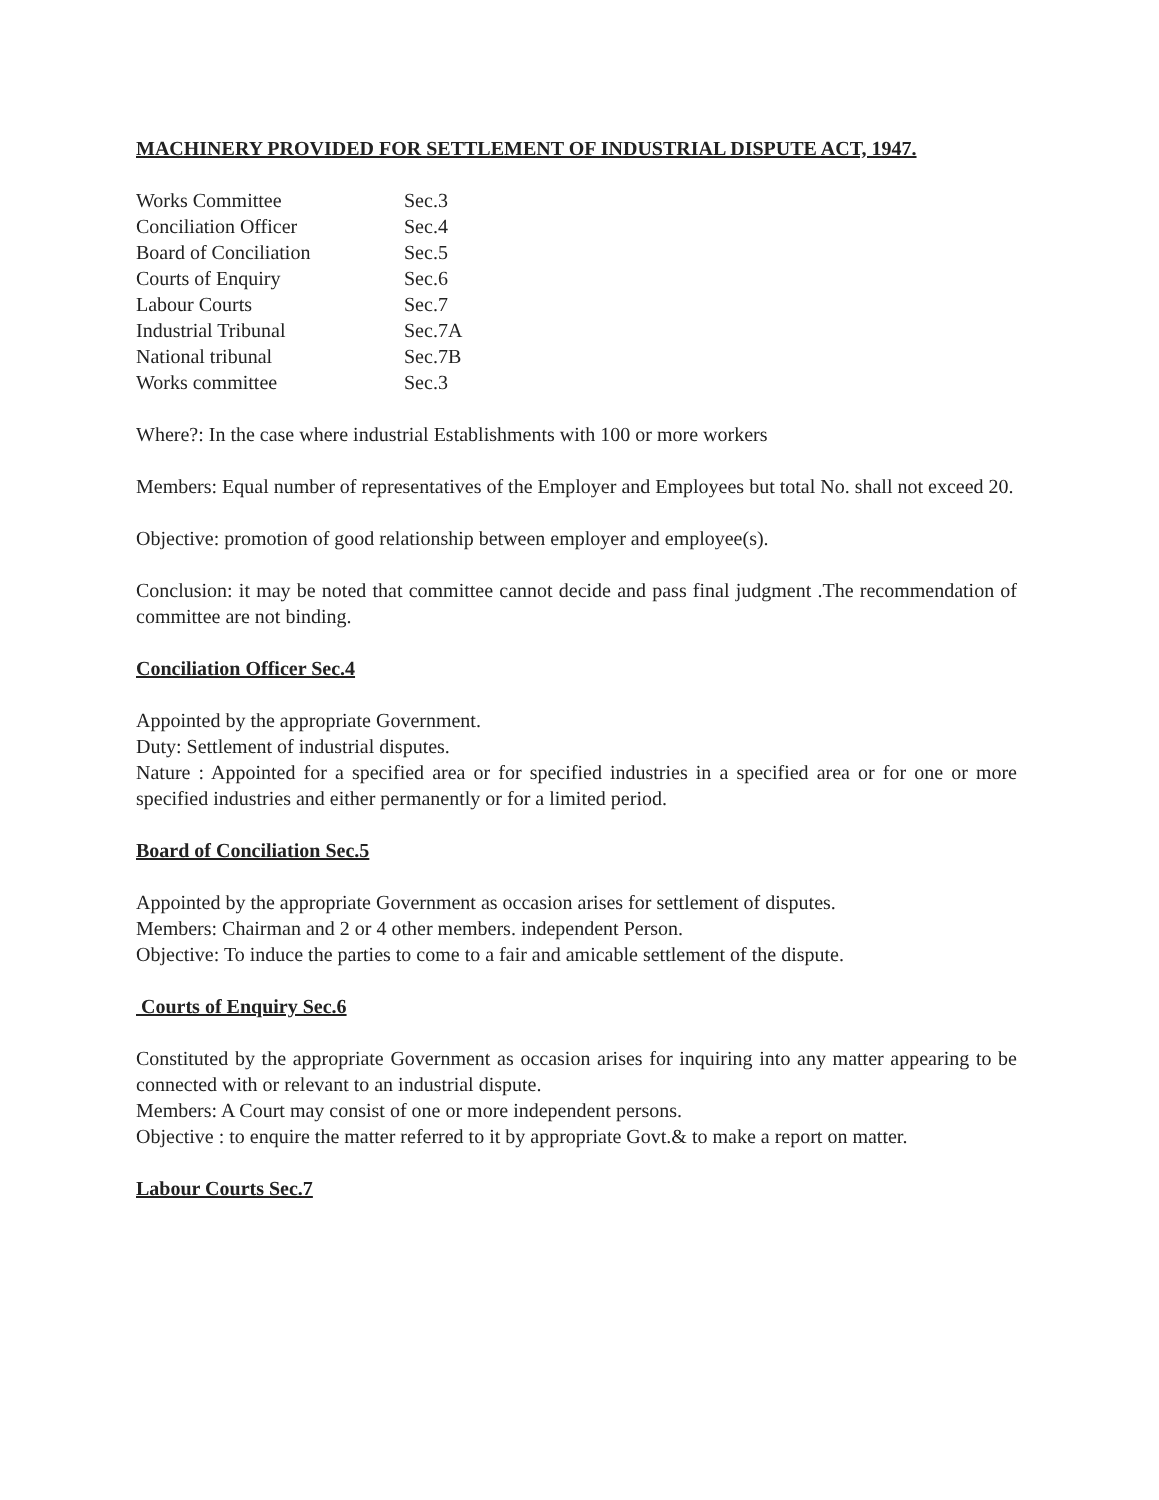MACHINERY PROVIDED FOR SETTLEMENT OF INDUSTRIAL DISPUTE ACT, 1947.
Works Committee Sec.3
Conciliation Officer Sec.4
Board of Conciliation Sec.5
Courts of Enquiry Sec.6
Labour Courts Sec.7
Industrial Tribunal Sec.7A
National tribunal Sec.7B
Works committee Sec.3
Where?: In the case where industrial Establishments with 100 or more workers
Members: Equal number of representatives of the Employer and Employees but total No. shall not exceed 20.
Objective: promotion of good relationship between employer and employee(s).
Conclusion: it may be noted that committee cannot decide and pass final judgment .The recommendation of committee are not binding.
Conciliation Officer Sec.4
Appointed by the appropriate Government.
Duty: Settlement of industrial disputes.
Nature : Appointed for a specified area or for specified industries in a specified area or for one or more specified industries and either permanently or for a limited period.
Board of Conciliation Sec.5
Appointed by the appropriate Government as occasion arises for settlement of disputes.
Members: Chairman and 2 or 4 other members. independent Person.
Objective: To induce the parties to come to a fair and amicable settlement of the dispute.
Courts of Enquiry Sec.6
Constituted by the appropriate Government as occasion arises for inquiring into any matter appearing to be connected with or relevant to an industrial dispute.
Members: A Court may consist of one or more independent persons.
Objective : to enquire the matter referred to it by appropriate Govt.& to make a report on matter.
Labour Courts Sec.7